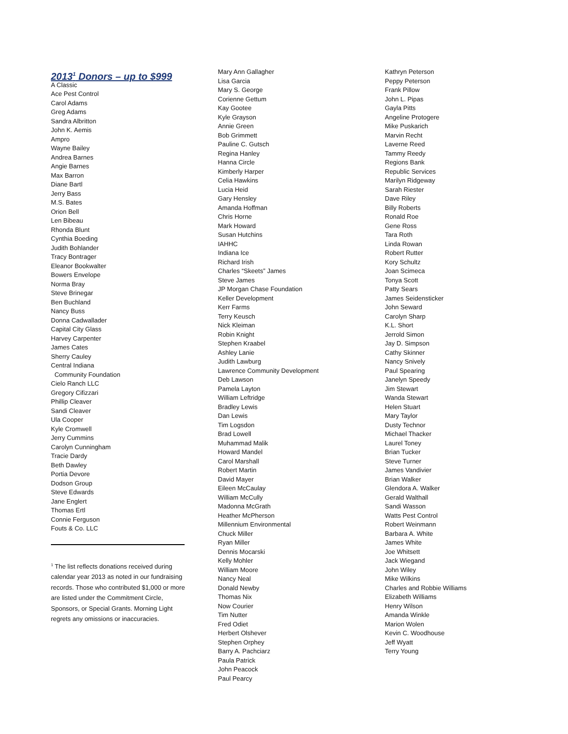2013<sup>1</sup> Donors – up to $999
A Classic
Ace Pest Control
Carol Adams
Greg Adams
Sandra Albritton
John K. Aemis
Ampro
Wayne Bailey
Andrea Barnes
Angie Barnes
Max Barron
Diane Bartl
Jerry Bass
M.S. Bates
Orion Bell
Len Bibeau
Rhonda Blunt
Cynthia Boeding
Judith Bohlander
Tracy Bontrager
Eleanor Bookwalter
Bowers Envelope
Norma Bray
Steve Brinegar
Ben Buchland
Nancy Buss
Donna Cadwallader
Capital City Glass
Harvey Carpenter
James Cates
Sherry Cauley
Central Indiana
Community Foundation
Cielo Ranch LLC
Gregory Cifizzari
Phillip Cleaver
Sandi Cleaver
Ula Cooper
Kyle Cromwell
Jerry Cummins
Carolyn Cunningham
Tracie Dardy
Beth Dawley
Portia Devore
Dodson Group
Steve Edwards
Jane Englert
Thomas Ertl
Connie Ferguson
Fouts & Co. LLC
<sup>1</sup> The list reflects donations received during calendar year 2013 as noted in our fundraising records. Those who contributed $1,000 or more are listed under the Commitment Circle, Sponsors, or Special Grants. Morning Light regrets any omissions or inaccuracies.
Mary Ann Gallagher
Lisa Garcia
Mary S. George
Corienne Gettum
Kay Gootee
Kyle Grayson
Annie Green
Bob Grimmett
Pauline C. Gutsch
Regina Hanley
Hanna Circle
Kimberly Harper
Celia Hawkins
Lucia Heid
Gary Hensley
Amanda Hoffman
Chris Horne
Mark Howard
Susan Hutchins
IAHHC
Indiana Ice
Richard Irish
Charles “Skeets” James
Steve James
JP Morgan Chase Foundation
Keller Development
Kerr Farms
Terry Keusch
Nick Kleiman
Robin Knight
Stephen Kraabel
Ashley Lanie
Judith Lawburg
Lawrence Community Development
Deb Lawson
Pamela Layton
William Leftridge
Bradley Lewis
Dan Lewis
Tim Logsdon
Brad Lowell
Muhammad Malik
Howard Mandel
Carol Marshall
Robert Martin
David Mayer
Eileen McCaulay
William McCully
Madonna McGrath
Heather McPherson
Millennium Environmental
Chuck Miller
Ryan Miller
Dennis Mocarski
Kelly Mohler
William Moore
Nancy Neal
Donald Newby
Thomas Nix
Now Courier
Tim Nutter
Fred Odiet
Herbert Olshever
Stephen Orphey
Barry A. Pachciarz
Paula Patrick
John Peacock
Paul Pearcy
Kathryn Peterson
Peppy Peterson
Frank Pillow
John L. Pipas
Gayla Pitts
Angeline Protogere
Mike Puskarich
Marvin Recht
Laverne Reed
Tammy Reedy
Regions Bank
Republic Services
Marilyn Ridgeway
Sarah Riester
Dave Riley
Billy Roberts
Ronald Roe
Gene Ross
Tara Roth
Linda Rowan
Robert Rutter
Kory Schultz
Joan Scimeca
Tonya Scott
Patty Sears
James Seidensticker
John Seward
Carolyn Sharp
K.L. Short
Jerrold Simon
Jay D. Simpson
Cathy Skinner
Nancy Snively
Paul Spearing
Janelyn Speedy
Jim Stewart
Wanda Stewart
Helen Stuart
Mary Taylor
Dusty Technor
Michael Thacker
Laurel Toney
Brian Tucker
Steve Turner
James Vandivier
Brian Walker
Glendora A. Walker
Gerald Walthall
Sandi Wasson
Watts Pest Control
Robert Weinmann
Barbara A. White
James White
Joe Whitsett
Jack Wiegand
John Wiley
Mike Wilkins
Charles and Robbie Williams
Elizabeth Williams
Henry Wilson
Amanda Winkle
Marion Wolen
Kevin C. Woodhouse
Jeff Wyatt
Terry Young